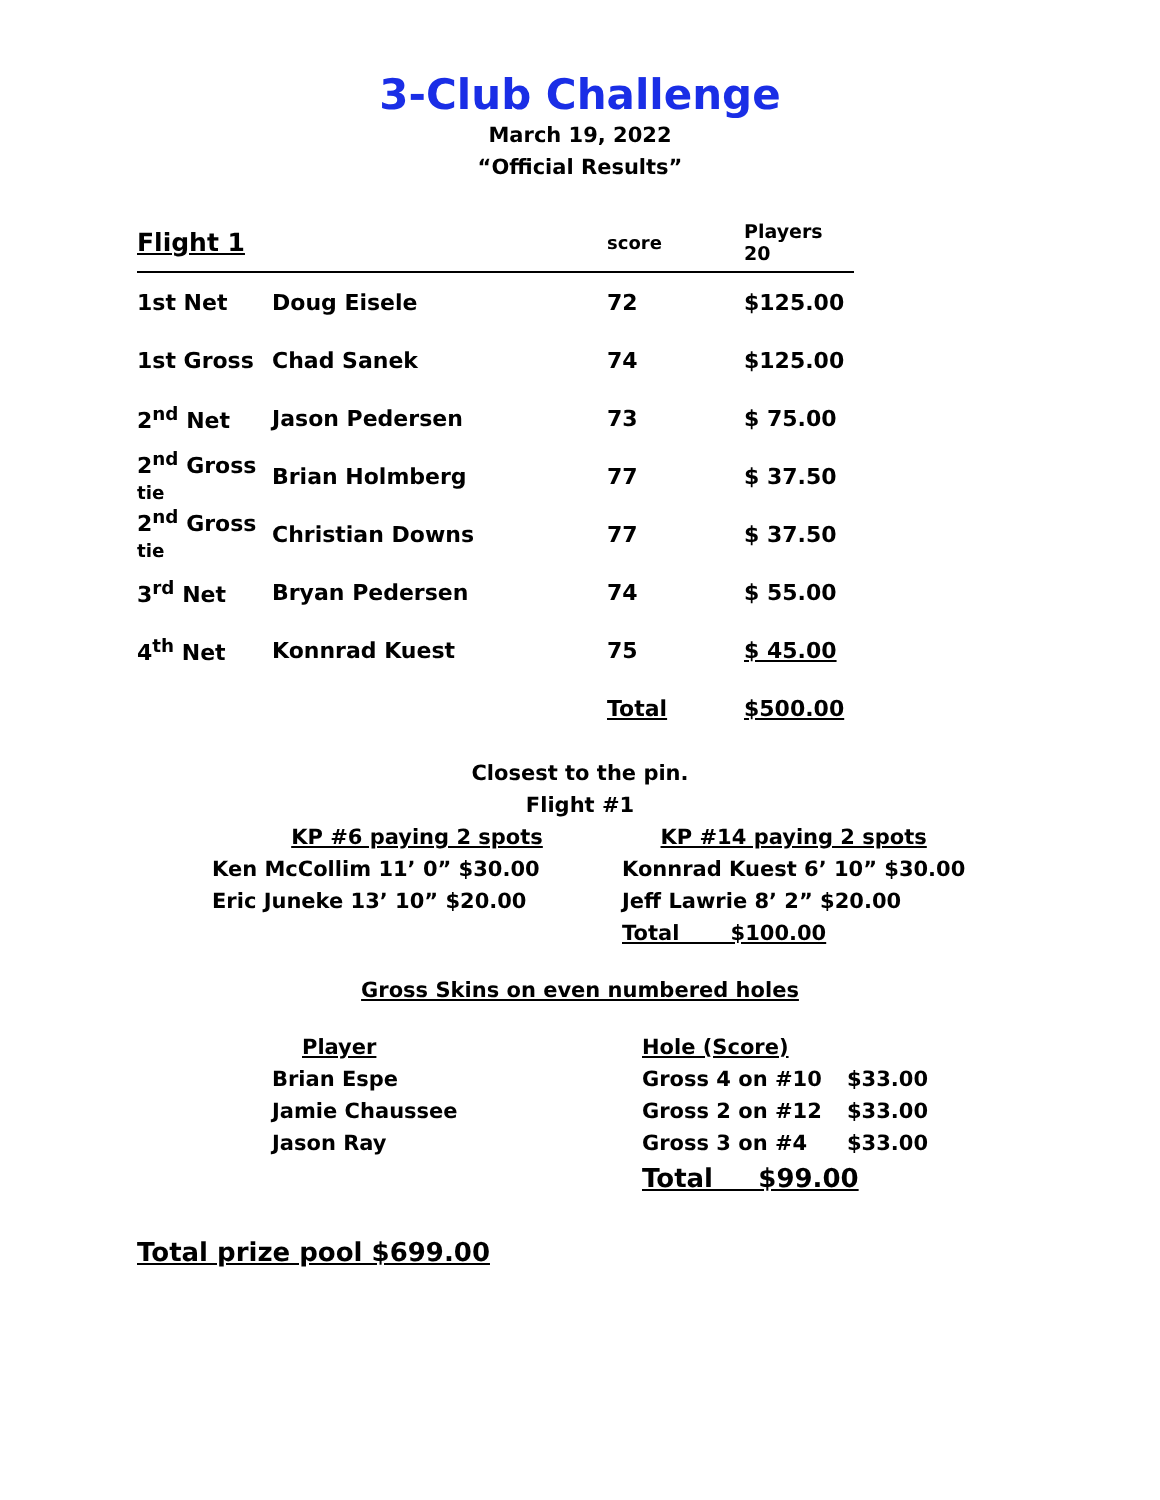3-Club Challenge
March 19, 2022
“Official Results”
| Flight 1 | | score | Players 20 |
| 1st Net | Doug Eisele | 72 | $125.00 |
| 1st Gross | Chad Sanek | 74 | $125.00 |
| 2<sup>nd</sup> Net | Jason Pedersen | 73 | $ 75.00 |
| 2<sup>nd</sup> Gross tie | Brian Holmberg | 77 | $ 37.50 |
| 2<sup>nd</sup> Gross tie | Christian Downs | 77 | $ 37.50 |
| 3<sup>rd</sup> Net | Bryan Pedersen | 74 | $ 55.00 |
| 4<sup>th</sup> Net | Konnrad Kuest | 75 | $ 45.00 |
| | | Total | $500.00 |
Closest to the pin.
Flight #1
| KP #6 paying 2 spots | KP #14 paying 2 spots |
| Ken McCollim 11’ 0” $30.00 | Konnrad Kuest 6’ 10” $30.00 |
| Eric Juneke 13’ 10” $20.00 | Jeff Lawrie 8’ 2” $20.00 |
| | Total $100.00 |
Gross Skins on even numbered holes
| Player | Hole (Score) | |
| Brian Espe | Gross 4 on #10 | $33.00 |
| Jamie Chaussee | Gross 2 on #12 | $33.00 |
| Jason Ray | Gross 3 on #4 | $33.00 |
| | Total $99.00 | |
Total prize pool $699.00